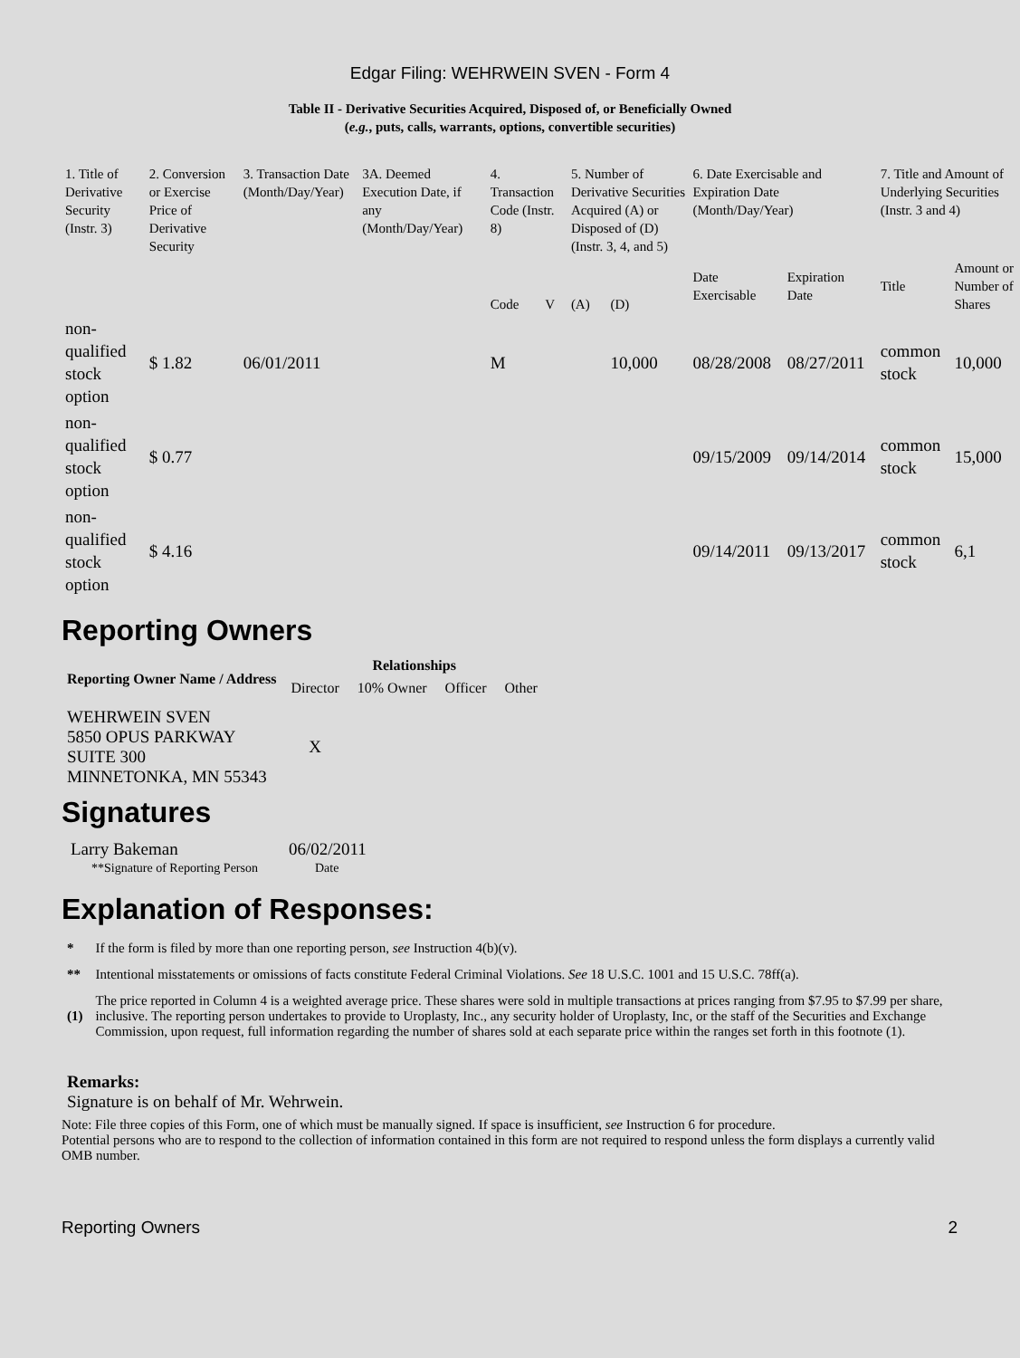Edgar Filing: WEHRWEIN SVEN - Form 4
Table II - Derivative Securities Acquired, Disposed of, or Beneficially Owned
(e.g., puts, calls, warrants, options, convertible securities)
| 1. Title of Derivative Security (Instr. 3) | 2. Conversion or Exercise Price of Derivative Security | 3. Transaction Date (Month/Day/Year) | 3A. Deemed Execution Date, if any (Month/Day/Year) | 4. Transaction Code (Instr. 8) | | 5. Number of Derivative Securities Acquired (A) or Disposed of (D) (Instr. 3, 4, and 5) | | 6. Date Exercisable and Expiration Date (Month/Day/Year) | | 7. Title and Amount of Underlying Securities (Instr. 3 and 4) | |
| | | | | Code | V | (A) | (D) | Date Exercisable | Expiration Date | Title | Amount or Number of Shares |
| non-qualified stock option | $ 1.82 | 06/01/2011 | | M | | | 10,000 | 08/28/2008 | 08/27/2011 | common stock | 10,000 |
| non-qualified stock option | $ 0.77 | | | | | | | 09/15/2009 | 09/14/2014 | common stock | 15,000 |
| non-qualified stock option | $ 4.16 | | | | | | | 09/14/2011 | 09/13/2017 | common stock | 6,1 |
Reporting Owners
| Reporting Owner Name / Address | Relationships | | | |
| --- | --- | --- | --- | --- |
| | Director | 10% Owner | Officer | Other |
| WEHRWEIN SVEN 5850 OPUS PARKWAY SUITE 300 MINNETONKA, MN 55343 | X | | | |
Signatures
| Larry Bakeman | 06/02/2011 |
| **Signature of Reporting Person | Date |
Explanation of Responses:
| * | If the form is filed by more than one reporting person, see Instruction 4(b)(v). |
| ** | Intentional misstatements or omissions of facts constitute Federal Criminal Violations. See 18 U.S.C. 1001 and 15 U.S.C. 78ff(a). |
| (1) | The price reported in Column 4 is a weighted average price. These shares were sold in multiple transactions at prices ranging from $7.95 to $7.99 per share, inclusive. The reporting person undertakes to provide to Uroplasty, Inc., any security holder of Uroplasty, Inc, or the staff of the Securities and Exchange Commission, upon request, full information regarding the number of shares sold at each separate price within the ranges set forth in this footnote (1). |
Remarks:
Signature is on behalf of Mr. Wehrwein.
Note: File three copies of this Form, one of which must be manually signed. If space is insufficient, see Instruction 6 for procedure.
Potential persons who are to respond to the collection of information contained in this form are not required to respond unless the form displays a currently valid OMB number.
Reporting Owners 2